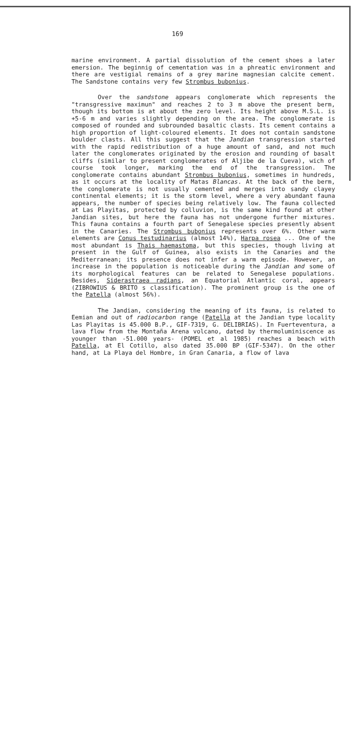169
marine environment. A partial dissolution of the cement shoes a later emersion. The beginnig of cementation was in a phreatic environment and there are vestigial remains of a grey marine magnesian calcite cement. The Sandstone contains very few Strombus bubonius.
Over the sandstone appears conglomerate which represents the "transgressive maximun" and reaches 2 to 3 m above the present berm, though its bottom is at about the zero level. Its height above M.S.L. is +5-6 m and varies slightly depending on the area. The conglomerate is composed of rounded and subrounded basaltic clasts. Its cement contains a high proportion of light-coloured elements. It does not contain sandstone boulder clasts. All this suggest that the Jandian transgression started with the rapid redistribution of a huge amount of sand, and not much later the conglomerates originated by the erosion and rounding of basalt cliffs (similar to present conglomerates of Aljibe de la Cueva), wich of course took longer, marking the end of the transgression. The conglomerate contains abundant Strombus bubonius, sometimes in hundreds, as it occurs at the locality of Matas Blancas. At the back of the berm, the conglomerate is not usually cemented and merges into sandy clayey continental elements; it is the storm level, where a very abundant fauna appears, the number of species being relatively low. The fauna collected at Las Playitas, protected by colluvion, is the same kind found at other Jandian sites, but here the fauna has not undergone further mixtures. This fauna contains a fourth part of Senegalese species presently absent in the Canaries. The Strombus bubonius represents over 6%. Other warm elements are Conus testudinarius (almost 14%), Harpa rosea ... One of the most abundant is Thais haemastoma, but this species, though living at present in the Gulf of Guinea, also exists in the Canaries and the Mediterranean; its presence does not infer a warm episode. However, an increase in the population is noticeable during the Jandian and some of its morphological features can be related to Senegalese populations. Besides, Siderastraea radians, an Equatorial Atlantic coral, appears (ZIBROWIUS & BRITO s classification). The prominent group is the one of the Patella (almost 56%).
The Jandian, considering the meaning of its fauna, is related to Eemian and out of radiocarbon range (Patella at the Jandian type locality Las Playitas is 45.000 B.P., GIF-7319, G. DELIBRIAS). In Fuerteventura, a lava flow from the Montaña Arena volcano, dated by thermoluminiscence as younger than -51.000 years- (POMEL et al 1985) reaches a beach with Patella, at El Cotillo, also dated 35.000 BP (GIF-5347). On the other hand, at La Playa del Hombre, in Gran Canaria, a flow of lava